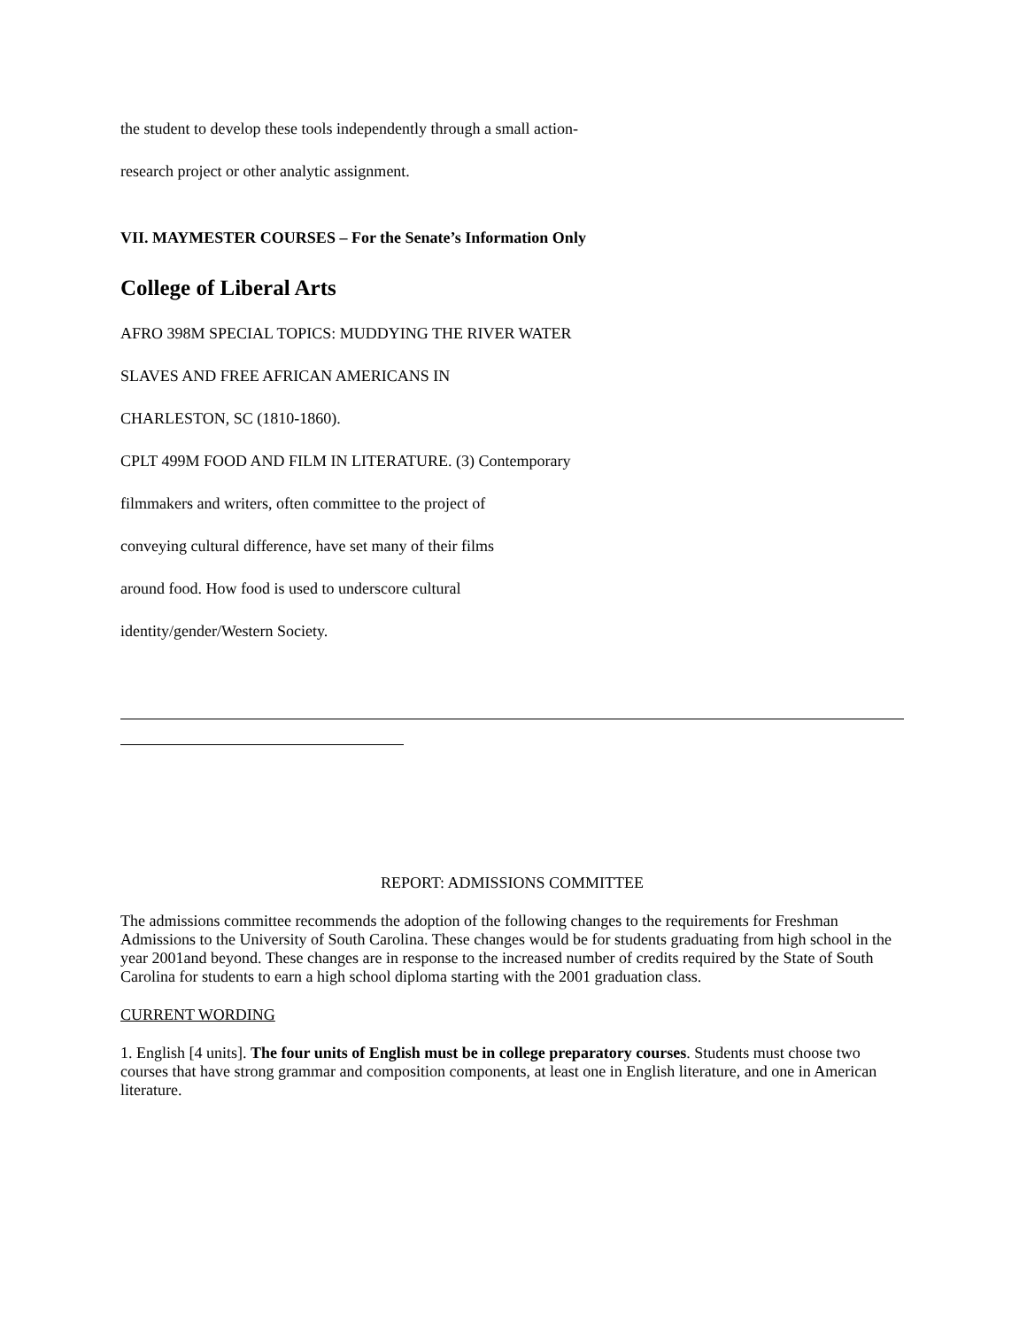the student to develop these tools independently through a small action-
research project or other analytic assignment.
VII. MAYMESTER COURSES – For the Senate’s Information Only
College of Liberal Arts
AFRO 398M SPECIAL TOPICS: MUDDYING THE RIVER WATER
SLAVES AND FREE AFRICAN AMERICANS IN
CHARLESTON, SC (1810-1860).
CPLT 499M FOOD AND FILM IN LITERATURE. (3) Contemporary
filmmakers and writers, often committee to the project of
conveying cultural difference, have set many of their films
around food. How food is used to underscore cultural
identity/gender/Western Society.
REPORT: ADMISSIONS COMMITTEE
The admissions committee recommends the adoption of the following changes to the requirements for Freshman Admissions to the University of South Carolina. These changes would be for students graduating from high school in the year 2001and beyond. These changes are in response to the increased number of credits required by the State of South Carolina for students to earn a high school diploma starting with the 2001 graduation class.
CURRENT WORDING
1. English [4 units]. The four units of English must be in college preparatory courses. Students must choose two courses that have strong grammar and composition components, at least one in English literature, and one in American literature.